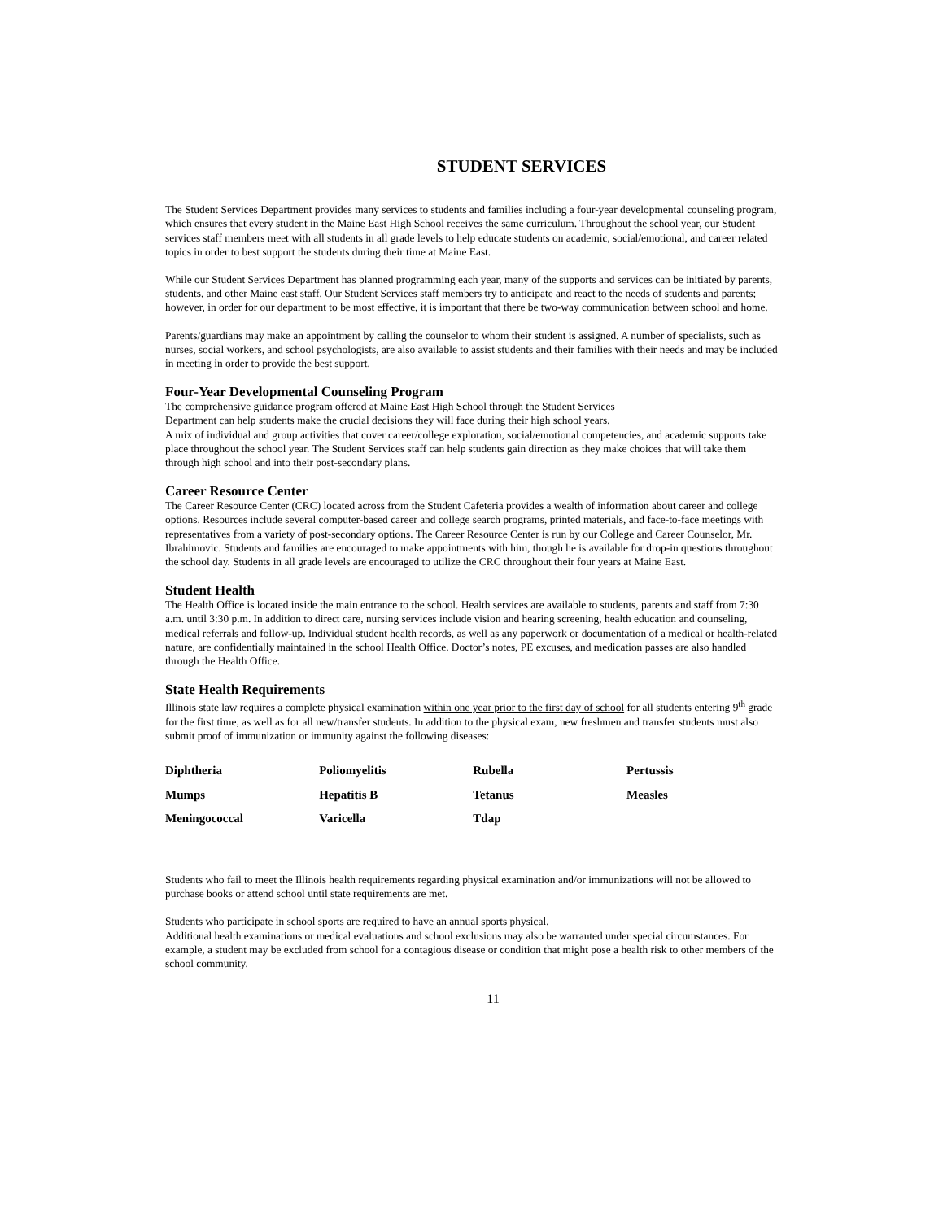STUDENT SERVICES
The Student Services Department provides many services to students and families including a four-year developmental counseling program, which ensures that every student in the Maine East High School receives the same curriculum. Throughout the school year, our Student services staff members meet with all students in all grade levels to help educate students on academic, social/emotional, and career related topics in order to best support the students during their time at Maine East.
While our Student Services Department has planned programming each year, many of the supports and services can be initiated by parents, students, and other Maine east staff. Our Student Services staff members try to anticipate and react to the needs of students and parents; however, in order for our department to be most effective, it is important that there be two-way communication between school and home.
Parents/guardians may make an appointment by calling the counselor to whom their student is assigned. A number of specialists, such as nurses, social workers, and school psychologists, are also available to assist students and their families with their needs and may be included in meeting in order to provide the best support.
Four-Year Developmental Counseling Program
The comprehensive guidance program offered at Maine East High School through the Student Services
Department can help students make the crucial decisions they will face during their high school years.
A mix of individual and group activities that cover career/college exploration, social/emotional competencies, and academic supports take place throughout the school year. The Student Services staff can help students gain direction as they make choices that will take them through high school and into their post-secondary plans.
Career Resource Center
The Career Resource Center (CRC) located across from the Student Cafeteria provides a wealth of information about career and college options. Resources include several computer-based career and college search programs, printed materials, and face-to-face meetings with representatives from a variety of post-secondary options. The Career Resource Center is run by our College and Career Counselor, Mr. Ibrahimovic. Students and families are encouraged to make appointments with him, though he is available for drop-in questions throughout the school day. Students in all grade levels are encouraged to utilize the CRC throughout their four years at Maine East.
Student Health
The Health Office is located inside the main entrance to the school. Health services are available to students, parents and staff from 7:30 a.m. until 3:30 p.m. In addition to direct care, nursing services include vision and hearing screening, health education and counseling, medical referrals and follow-up. Individual student health records, as well as any paperwork or documentation of a medical or health-related nature, are confidentially maintained in the school Health Office. Doctor’s notes, PE excuses, and medication passes are also handled through the Health Office.
State Health Requirements
Illinois state law requires a complete physical examination within one year prior to the first day of school for all students entering 9<sup>th</sup> grade for the first time, as well as for all new/transfer students. In addition to the physical exam, new freshmen and transfer students must also submit proof of immunization or immunity against the following diseases:
| Diphtheria | Poliomyelitis | Rubella | Pertussis |
| Mumps | Hepatitis B | Tetanus | Measles |
| Meningococcal | Varicella | Tdap | |
Students who fail to meet the Illinois health requirements regarding physical examination and/or immunizations will not be allowed to purchase books or attend school until state requirements are met.
Students who participate in school sports are required to have an annual sports physical.
Additional health examinations or medical evaluations and school exclusions may also be warranted under special circumstances. For example, a student may be excluded from school for a contagious disease or condition that might pose a health risk to other members of the school community.
11